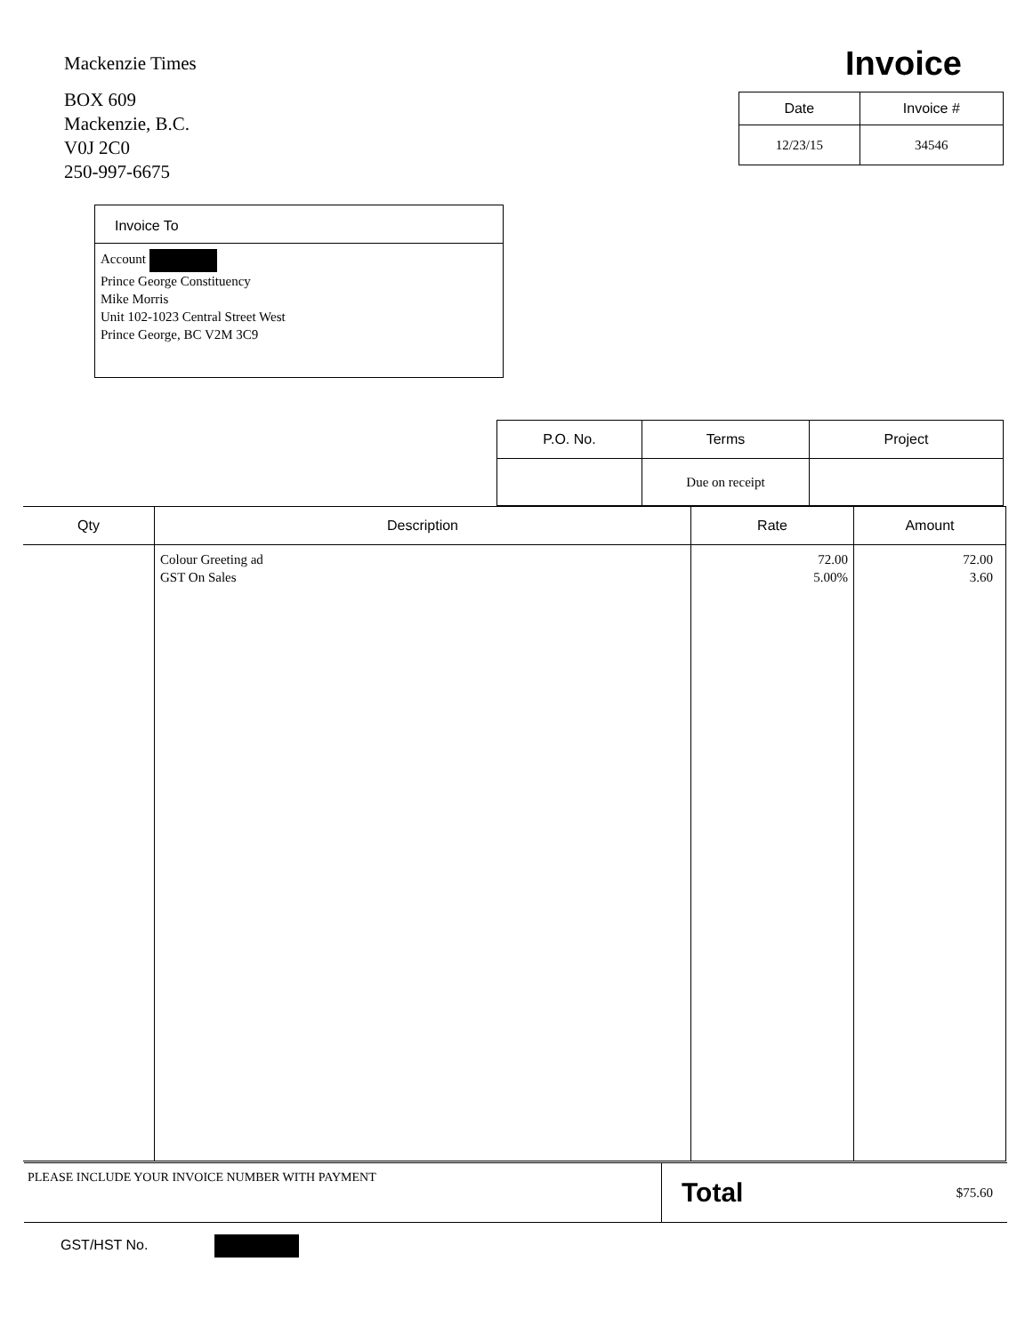Mackenzie Times
BOX 609
Mackenzie, B.C.
V0J 2C0
250-997-6675
Invoice
| Date | Invoice # |
| --- | --- |
| 12/23/15 | 34546 |
Invoice To
Account
Prince George Constituency
Mike Morris
Unit 102-1023 Central Street West
Prince George, BC V2M 3C9
| P.O. No. | Terms | Project |
| --- | --- | --- |
| | Due on receipt | |
| Qty | Description | Rate | Amount |
| --- | --- | --- | --- |
| | Colour Greeting ad GST On Sales | 72.00 5.00% | 72.00 3.60 |
PLEASE INCLUDE YOUR INVOICE NUMBER WITH PAYMENT
Total $75.60
GST/HST No.